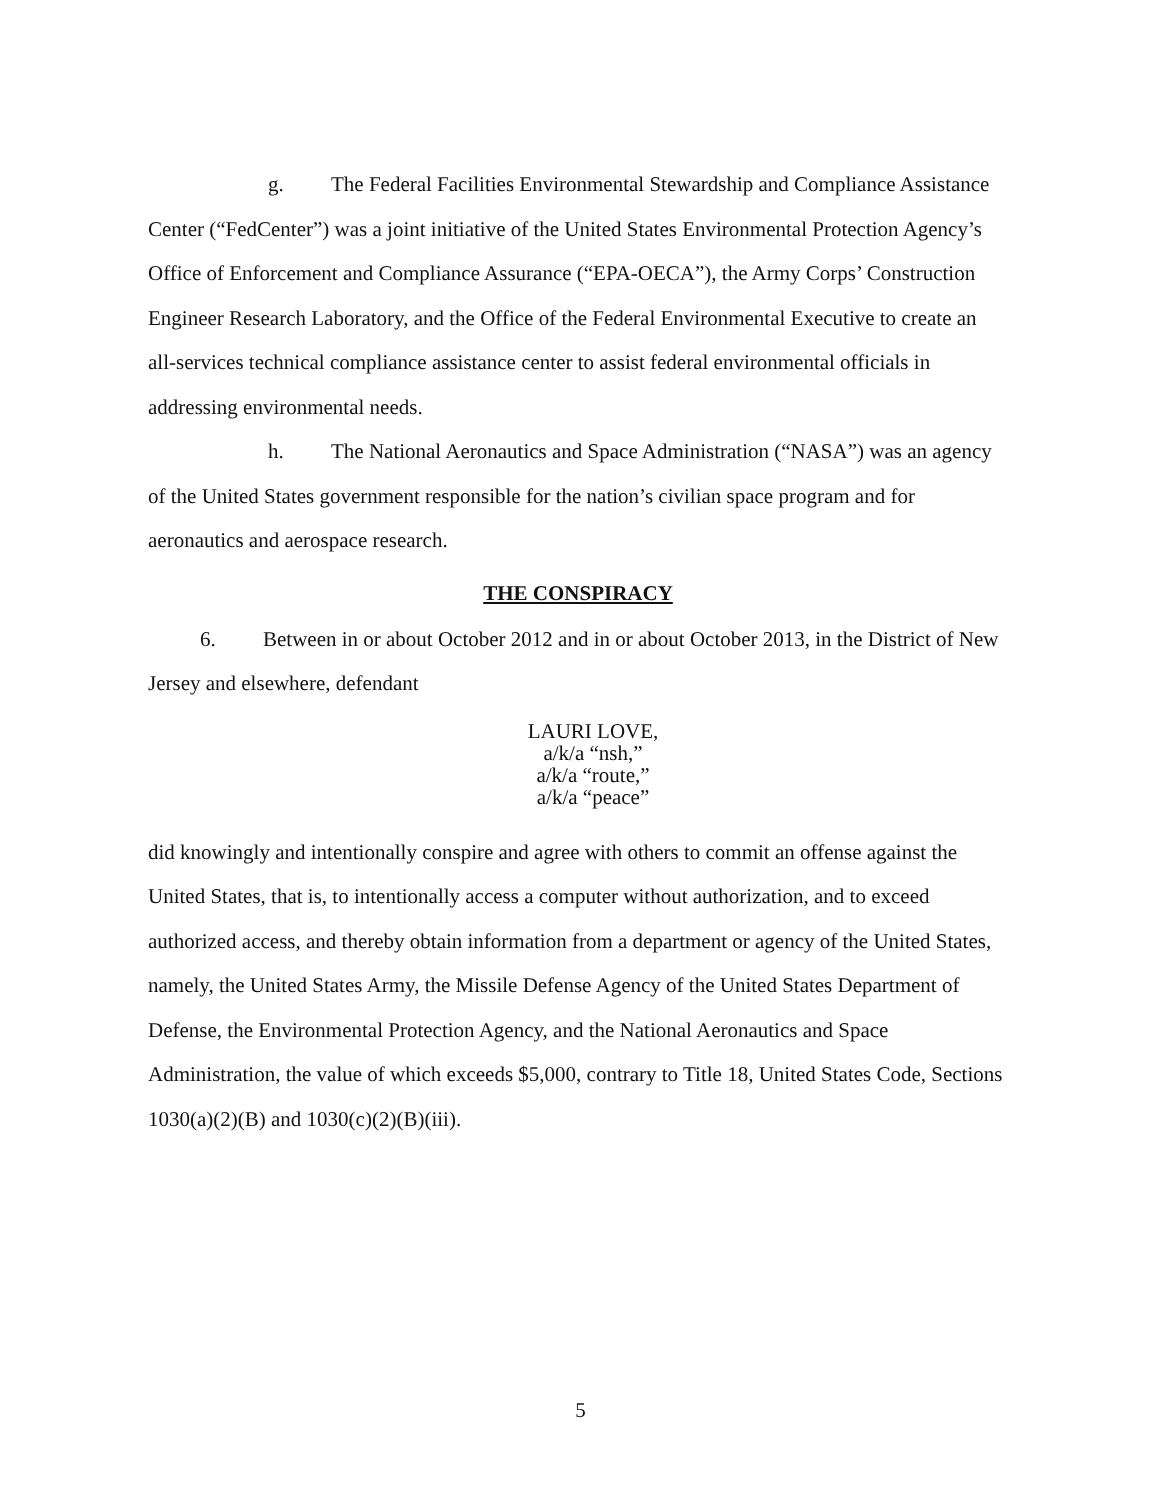g. The Federal Facilities Environmental Stewardship and Compliance Assistance Center (“FedCenter”) was a joint initiative of the United States Environmental Protection Agency’s Office of Enforcement and Compliance Assurance (“EPA-OECA”), the Army Corps’ Construction Engineer Research Laboratory, and the Office of the Federal Environmental Executive to create an all-services technical compliance assistance center to assist federal environmental officials in addressing environmental needs.
h. The National Aeronautics and Space Administration (“NASA”) was an agency of the United States government responsible for the nation’s civilian space program and for aeronautics and aerospace research.
THE CONSPIRACY
6. Between in or about October 2012 and in or about October 2013, in the District of New Jersey and elsewhere, defendant
LAURI LOVE,
a/k/a “nsh,”
a/k/a “route,”
a/k/a “peace”
did knowingly and intentionally conspire and agree with others to commit an offense against the United States, that is, to intentionally access a computer without authorization, and to exceed authorized access, and thereby obtain information from a department or agency of the United States, namely, the United States Army, the Missile Defense Agency of the United States Department of Defense, the Environmental Protection Agency, and the National Aeronautics and Space Administration, the value of which exceeds $5,000, contrary to Title 18, United States Code, Sections 1030(a)(2)(B) and 1030(c)(2)(B)(iii).
5